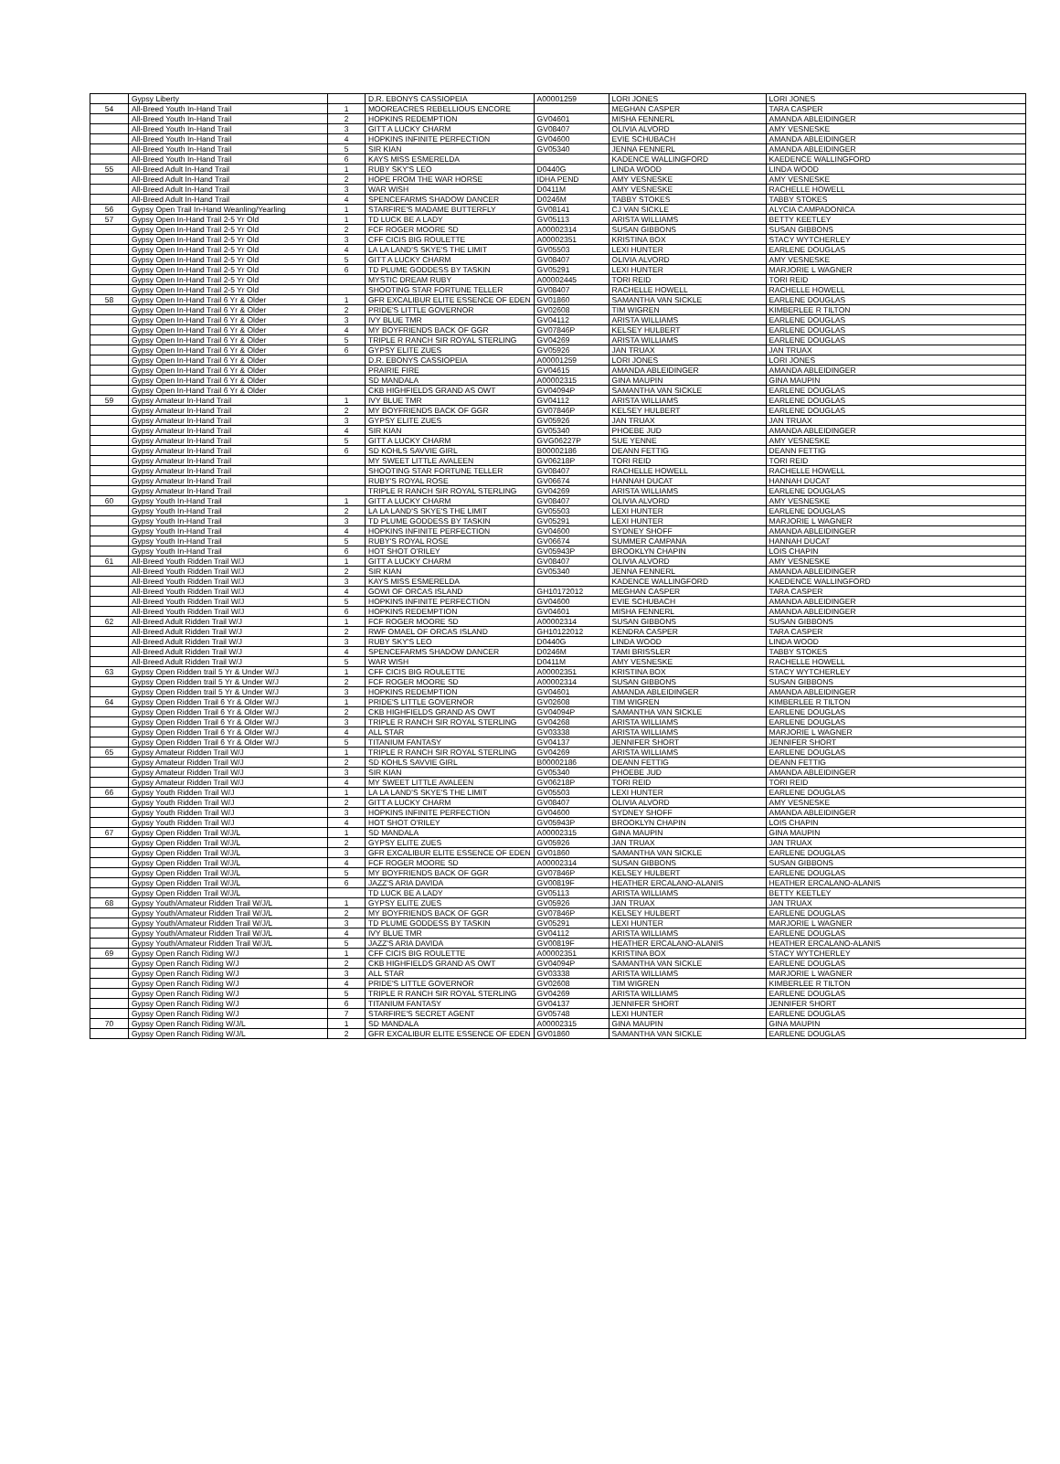| | Gypsy Liberty | | D.R. EBONYS CASSIOPEIA | A00001259 | LORI JONES | LORI JONES |
| 54 | All-Breed Youth In-Hand Trail | 1 | MOOREACRES REBELLIOUS ENCORE | | MEGHAN CASPER | TARA CASPER |
| | All-Breed Youth In-Hand Trail | 2 | HOPKINS REDEMPTION | GV04601 | MISHA FENNERL | AMANDA ABLEIDINGER |
| | All-Breed Youth In-Hand Trail | 3 | GITT A LUCKY CHARM | GV08407 | OLIVIA ALVORD | AMY VESNESKE |
| | All-Breed Youth In-Hand Trail | 4 | HOPKINS INFINITE PERFECTION | GV04600 | EVIE SCHUBACH | AMANDA ABLEIDINGER |
| | All-Breed Youth In-Hand Trail | 5 | SIR KIAN | GV05340 | JENNA FENNERL | AMANDA ABLEIDINGER |
| | All-Breed Youth In-Hand Trail | 6 | KAYS MISS ESMERELDA | | KADENCE WALLINGFORD | KAEDENCE WALLINGFORD |
| 55 | All-Breed Adult In-Hand Trail | 1 | RUBY SKY'S LEO | D0440G | LINDA WOOD | LINDA WOOD |
| | All-Breed Adult In-Hand Trail | 2 | HOPE FROM THE WAR HORSE | IDHA PEND | AMY VESNESKE | AMY VESNESKE |
| | All-Breed Adult In-Hand Trail | 3 | WAR WISH | D0411M | AMY VESNESKE | RACHELLE HOWELL |
| | All-Breed Adult In-Hand Trail | 4 | SPENCEFARMS SHADOW DANCER | D0246M | TABBY STOKES | TABBY STOKES |
| 56 | Gypsy Open Trail In-Hand Weanling/Yearling | 1 | STARFIRE'S MADAME BUTTERFLY | GV08141 | CJ VAN SICKLE | ALYCIA CAMPADONICA |
| 57 | Gypsy Open In-Hand Trail 2-5 Yr Old | 1 | TD LUCK BE A LADY | GV05113 | ARISTA WILLIAMS | BETTY KEETLEY |
| | Gypsy Open In-Hand Trail 2-5 Yr Old | 2 | FCF ROGER MOORE SD | A00002314 | SUSAN GIBBONS | SUSAN GIBBONS |
| | Gypsy Open In-Hand Trail 2-5 Yr Old | 3 | CFF CICIS BIG ROULETTE | A00002351 | KRISTINA BOX | STACY WYTCHERLEY |
| | Gypsy Open In-Hand Trail 2-5 Yr Old | 4 | LA LA LAND'S SKYE'S THE LIMIT | GV05503 | LEXI HUNTER | EARLENE DOUGLAS |
| | Gypsy Open In-Hand Trail 2-5 Yr Old | 5 | GITT A LUCKY CHARM | GV08407 | OLIVIA ALVORD | AMY VESNESKE |
| | Gypsy Open In-Hand Trail 2-5 Yr Old | 6 | TD PLUME GODDESS BY TASKIN | GV05291 | LEXI HUNTER | MARJORIE L WAGNER |
| | Gypsy Open In-Hand Trail 2-5 Yr Old | | MYSTIC DREAM RUBY | A00002445 | TORI REID | TORI REID |
| | Gypsy Open In-Hand Trail 2-5 Yr Old | | SHOOTING STAR FORTUNE TELLER | GV08407 | RACHELLE HOWELL | RACHELLE HOWELL |
| 58 | Gypsy Open In-Hand Trail 6 Yr & Older | 1 | GFR EXCALIBUR ELITE ESSENCE OF EDEN | GV01860 | SAMANTHA VAN SICKLE | EARLENE DOUGLAS |
| | Gypsy Open In-Hand Trail 6 Yr & Older | 2 | PRIDE'S LITTLE GOVERNOR | GV02608 | TIM WIGREN | KIMBERLEE R TILTON |
| | Gypsy Open In-Hand Trail 6 Yr & Older | 3 | IVY BLUE TMR | GV04112 | ARISTA WILLIAMS | EARLENE DOUGLAS |
| | Gypsy Open In-Hand Trail 6 Yr & Older | 4 | MY BOYFRIENDS BACK OF GGR | GV07846P | KELSEY HULBERT | EARLENE DOUGLAS |
| | Gypsy Open In-Hand Trail 6 Yr & Older | 5 | TRIPLE R RANCH SIR ROYAL STERLING | GV04269 | ARISTA WILLIAMS | EARLENE DOUGLAS |
| | Gypsy Open In-Hand Trail 6 Yr & Older | 6 | GYPSY ELITE ZUES | GV05926 | JAN TRUAX | JAN TRUAX |
| | Gypsy Open In-Hand Trail 6 Yr & Older | | D.R. EBONYS CASSIOPEIA | A00001259 | LORI JONES | LORI JONES |
| | Gypsy Open In-Hand Trail 6 Yr & Older | | PRAIRIE FIRE | GV04615 | AMANDA ABLEIDINGER | AMANDA ABLEIDINGER |
| | Gypsy Open In-Hand Trail 6 Yr & Older | | SD MANDALA | A00002315 | GINA MAUPIN | GINA MAUPIN |
| | Gypsy Open In-Hand Trail 6 Yr & Older | | CKB HIGHFIELDS GRAND AS OWT | GV04094P | SAMANTHA VAN SICKLE | EARLENE DOUGLAS |
| 59 | Gypsy Amateur In-Hand Trail | 1 | IVY BLUE TMR | GV04112 | ARISTA WILLIAMS | EARLENE DOUGLAS |
| | Gypsy Amateur In-Hand Trail | 2 | MY BOYFRIENDS BACK OF GGR | GV07846P | KELSEY HULBERT | EARLENE DOUGLAS |
| | Gypsy Amateur In-Hand Trail | 3 | GYPSY ELITE ZUES | GV05926 | JAN TRUAX | JAN TRUAX |
| | Gypsy Amateur In-Hand Trail | 4 | SIR KIAN | GV05340 | PHOEBE JUD | AMANDA ABLEIDINGER |
| | Gypsy Amateur In-Hand Trail | 5 | GITT A LUCKY CHARM | GVG06227P | SUE YENNE | AMY VESNESKE |
| | Gypsy Amateur In-Hand Trail | 6 | SD KOHLS SAVVIE GIRL | B00002186 | DEANN FETTIG | DEANN FETTIG |
| | Gypsy Amateur In-Hand Trail | | MY SWEET LITTLE AVALEEN | GV06218P | TORI REID | TORI REID |
| | Gypsy Amateur In-Hand Trail | | SHOOTING STAR FORTUNE TELLER | GV08407 | RACHELLE HOWELL | RACHELLE HOWELL |
| | Gypsy Amateur In-Hand Trail | | RUBY'S ROYAL ROSE | GV06674 | HANNAH DUCAT | HANNAH DUCAT |
| | Gypsy Amateur In-Hand Trail | | TRIPLE R RANCH SIR ROYAL STERLING | GV04269 | ARISTA WILLIAMS | EARLENE DOUGLAS |
| 60 | Gypsy Youth In-Hand Trail | 1 | GITT A LUCKY CHARM | GV08407 | OLIVIA ALVORD | AMY VESNESKE |
| | Gypsy Youth In-Hand Trail | 2 | LA LA LAND'S SKYE'S THE LIMIT | GV05503 | LEXI HUNTER | EARLENE DOUGLAS |
| | Gypsy Youth In-Hand Trail | 3 | TD PLUME GODDESS BY TASKIN | GV05291 | LEXI HUNTER | MARJORIE L WAGNER |
| | Gypsy Youth In-Hand Trail | 4 | HOPKINS INFINITE PERFECTION | GV04600 | SYDNEY SHOFF | AMANDA ABLEIDINGER |
| | Gypsy Youth In-Hand Trail | 5 | RUBY'S ROYAL ROSE | GV06674 | SUMMER CAMPANA | HANNAH DUCAT |
| | Gypsy Youth In-Hand Trail | 6 | HOT SHOT O'RILEY | GV05943P | BROOKLYN CHAPIN | LOIS CHAPIN |
| 61 | All-Breed Youth Ridden Trail W/J | 1 | GITT A LUCKY CHARM | GV08407 | OLIVIA ALVORD | AMY VESNESKE |
| | All-Breed Youth Ridden Trail W/J | 2 | SIR KIAN | GV05340 | JENNA FENNERL | AMANDA ABLEIDINGER |
| | All-Breed Youth Ridden Trail W/J | 3 | KAYS MISS ESMERELDA | | KADENCE WALLINGFORD | KAEDENCE WALLINGFORD |
| | All-Breed Youth Ridden Trail W/J | 4 | GOWI OF ORCAS ISLAND | GH10172012 | MEGHAN CASPER | TARA CASPER |
| | All-Breed Youth Ridden Trail W/J | 5 | HOPKINS INFINITE PERFECTION | GV04600 | EVIE SCHUBACH | AMANDA ABLEIDINGER |
| | All-Breed Youth Ridden Trail W/J | 6 | HOPKINS REDEMPTION | GV04601 | MISHA FENNERL | AMANDA ABLEIDINGER |
| 62 | All-Breed Adult Ridden Trail W/J | 1 | FCF ROGER MOORE SD | A00002314 | SUSAN GIBBONS | SUSAN GIBBONS |
| | All-Breed Adult Ridden Trail W/J | 2 | RWF OMAEL OF ORCAS ISLAND | GH10122012 | KENDRA CASPER | TARA CASPER |
| | All-Breed Adult Ridden Trail W/J | 3 | RUBY SKY'S LEO | D0440G | LINDA WOOD | LINDA WOOD |
| | All-Breed Adult Ridden Trail W/J | 4 | SPENCEFARMS SHADOW DANCER | D0246M | TAMI BRISSLER | TABBY STOKES |
| | All-Breed Adult Ridden Trail W/J | 5 | WAR WISH | D0411M | AMY VESNESKE | RACHELLE HOWELL |
| 63 | Gypsy Open Ridden trail 5 Yr & Under W/J | 1 | CFF CICIS BIG ROULETTE | A00002351 | KRISTINA BOX | STACY WYTCHERLEY |
| | Gypsy Open Ridden trail 5 Yr & Under W/J | 2 | FCF ROGER MOORE SD | A00002314 | SUSAN GIBBONS | SUSAN GIBBONS |
| | Gypsy Open Ridden trail 5 Yr & Under W/J | 3 | HOPKINS REDEMPTION | GV04601 | AMANDA ABLEIDINGER | AMANDA ABLEIDINGER |
| 64 | Gypsy Open Ridden Trail 6 Yr & Older W/J | 1 | PRIDE'S LITTLE GOVERNOR | GV02608 | TIM WIGREN | KIMBERLEE R TILTON |
| | Gypsy Open Ridden Trail 6 Yr & Older W/J | 2 | CKB HIGHFIELDS GRAND AS OWT | GV04094P | SAMANTHA VAN SICKLE | EARLENE DOUGLAS |
| | Gypsy Open Ridden Trail 6 Yr & Older W/J | 3 | TRIPLE R RANCH SIR ROYAL STERLING | GV04268 | ARISTA WILLIAMS | EARLENE DOUGLAS |
| | Gypsy Open Ridden Trail 6 Yr & Older W/J | 4 | ALL STAR | GV03338 | ARISTA WILLIAMS | MARJORIE L WAGNER |
| | Gypsy Open Ridden Trail 6 Yr & Older W/J | 5 | TITANIUM FANTASY | GV04137 | JENNIFER SHORT | JENNIFER SHORT |
| 65 | Gypsy Amateur Ridden Trail W/J | 1 | TRIPLE R RANCH SIR ROYAL STERLING | GV04269 | ARISTA WILLIAMS | EARLENE DOUGLAS |
| | Gypsy Amateur Ridden Trail W/J | 2 | SD KOHLS SAVVIE GIRL | B00002186 | DEANN FETTIG | DEANN FETTIG |
| | Gypsy Amateur Ridden Trail W/J | 3 | SIR KIAN | GV05340 | PHOEBE JUD | AMANDA ABLEIDINGER |
| | Gypsy Amateur Ridden Trail W/J | 4 | MY SWEET LITTLE AVALEEN | GV06218P | TORI REID | TORI REID |
| 66 | Gypsy Youth Ridden Trail W/J | 1 | LA LA LAND'S SKYE'S THE LIMIT | GV05503 | LEXI HUNTER | EARLENE DOUGLAS |
| | Gypsy Youth Ridden Trail W/J | 2 | GITT A LUCKY CHARM | GV08407 | OLIVIA ALVORD | AMY VESNESKE |
| | Gypsy Youth Ridden Trail W/J | 3 | HOPKINS INFINITE PERFECTION | GV04600 | SYDNEY SHOFF | AMANDA ABLEIDINGER |
| | Gypsy Youth Ridden Trail W/J | 4 | HOT SHOT O'RILEY | GV05943P | BROOKLYN CHAPIN | LOIS CHAPIN |
| 67 | Gypsy Open Ridden Trail W/J/L | 1 | SD MANDALA | A00002315 | GINA MAUPIN | GINA MAUPIN |
| | Gypsy Open Ridden Trail W/J/L | 2 | GYPSY ELITE ZUES | GV05926 | JAN TRUAX | JAN TRUAX |
| | Gypsy Open Ridden Trail W/J/L | 3 | GFR EXCALIBUR ELITE ESSENCE OF EDEN | GV01860 | SAMANTHA VAN SICKLE | EARLENE DOUGLAS |
| | Gypsy Open Ridden Trail W/J/L | 4 | FCF ROGER MOORE SD | A00002314 | SUSAN GIBBONS | SUSAN GIBBONS |
| | Gypsy Open Ridden Trail W/J/L | 5 | MY BOYFRIENDS BACK OF GGR | GV07846P | KELSEY HULBERT | EARLENE DOUGLAS |
| | Gypsy Open Ridden Trail W/J/L | 6 | JAZZ'S ARIA DAVIDA | GV00819F | HEATHER ERCALANO-ALANIS | HEATHER ERCALANO-ALANIS |
| | Gypsy Open Ridden Trail W/J/L | | TD LUCK BE A LADY | GV05113 | ARISTA WILLIAMS | BETTY KEETLEY |
| 68 | Gypsy Youth/Amateur Ridden Trail W/J/L | 1 | GYPSY ELITE ZUES | GV05926 | JAN TRUAX | JAN TRUAX |
| | Gypsy Youth/Amateur Ridden Trail W/J/L | 2 | MY BOYFRIENDS BACK OF GGR | GV07846P | KELSEY HULBERT | EARLENE DOUGLAS |
| | Gypsy Youth/Amateur Ridden Trail W/J/L | 3 | TD PLUME GODDESS BY TASKIN | GV05291 | LEXI HUNTER | MARJORIE L WAGNER |
| | Gypsy Youth/Amateur Ridden Trail W/J/L | 4 | IVY BLUE TMR | GV04112 | ARISTA WILLIAMS | EARLENE DOUGLAS |
| | Gypsy Youth/Amateur Ridden Trail W/J/L | 5 | JAZZ'S ARIA DAVIDA | GV00819F | HEATHER ERCALANO-ALANIS | HEATHER ERCALANO-ALANIS |
| 69 | Gypsy Open Ranch Riding W/J | 1 | CFF CICIS BIG ROULETTE | A00002351 | KRISTINA BOX | STACY WYTCHERLEY |
| | Gypsy Open Ranch Riding W/J | 2 | CKB HIGHFIELDS GRAND AS OWT | GV04094P | SAMANTHA VAN SICKLE | EARLENE DOUGLAS |
| | Gypsy Open Ranch Riding W/J | 3 | ALL STAR | GV03338 | ARISTA WILLIAMS | MARJORIE L WAGNER |
| | Gypsy Open Ranch Riding W/J | 4 | PRIDE'S LITTLE GOVERNOR | GV02608 | TIM WIGREN | KIMBERLEE R TILTON |
| | Gypsy Open Ranch Riding W/J | 5 | TRIPLE R RANCH SIR ROYAL STERLING | GV04269 | ARISTA WILLIAMS | EARLENE DOUGLAS |
| | Gypsy Open Ranch Riding W/J | 6 | TITANIUM FANTASY | GV04137 | JENNIFER SHORT | JENNIFER SHORT |
| | Gypsy Open Ranch Riding W/J | 7 | STARFIRE'S SECRET AGENT | GV05748 | LEXI HUNTER | EARLENE DOUGLAS |
| 70 | Gypsy Open Ranch Riding W/J/L | 1 | SD MANDALA | A00002315 | GINA MAUPIN | GINA MAUPIN |
| | Gypsy Open Ranch Riding W/J/L | 2 | GFR EXCALIBUR ELITE ESSENCE OF EDEN | GV01860 | SAMANTHA VAN SICKLE | EARLENE DOUGLAS |